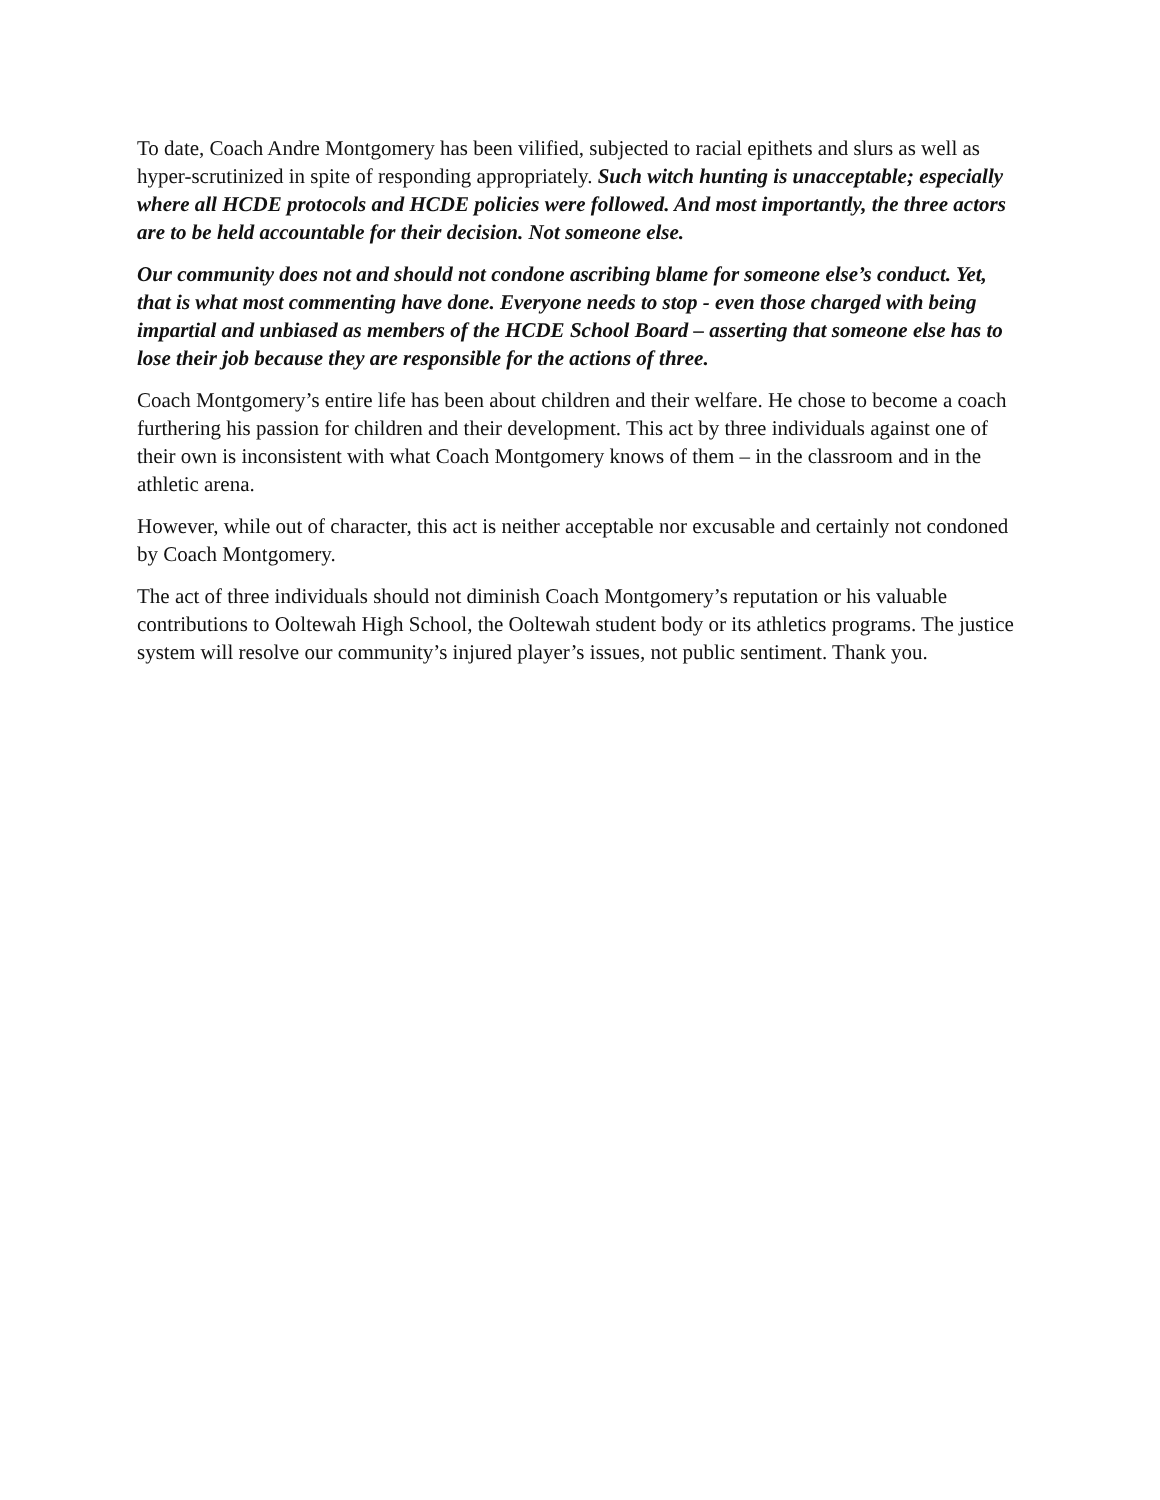To date, Coach Andre Montgomery has been vilified, subjected to racial epithets and slurs as well as hyper-scrutinized in spite of responding appropriately. Such witch hunting is unacceptable; especially where all HCDE protocols and HCDE policies were followed. And most importantly, the three actors are to be held accountable for their decision. Not someone else.
Our community does not and should not condone ascribing blame for someone else’s conduct. Yet, that is what most commenting have done. Everyone needs to stop - even those charged with being impartial and unbiased as members of the HCDE School Board – asserting that someone else has to lose their job because they are responsible for the actions of three.
Coach Montgomery’s entire life has been about children and their welfare. He chose to become a coach furthering his passion for children and their development. This act by three individuals against one of their own is inconsistent with what Coach Montgomery knows of them – in the classroom and in the athletic arena.
However, while out of character, this act is neither acceptable nor excusable and certainly not condoned by Coach Montgomery.
The act of three individuals should not diminish Coach Montgomery’s reputation or his valuable contributions to Ooltewah High School, the Ooltewah student body or its athletics programs. The justice system will resolve our community’s injured player’s issues, not public sentiment. Thank you.